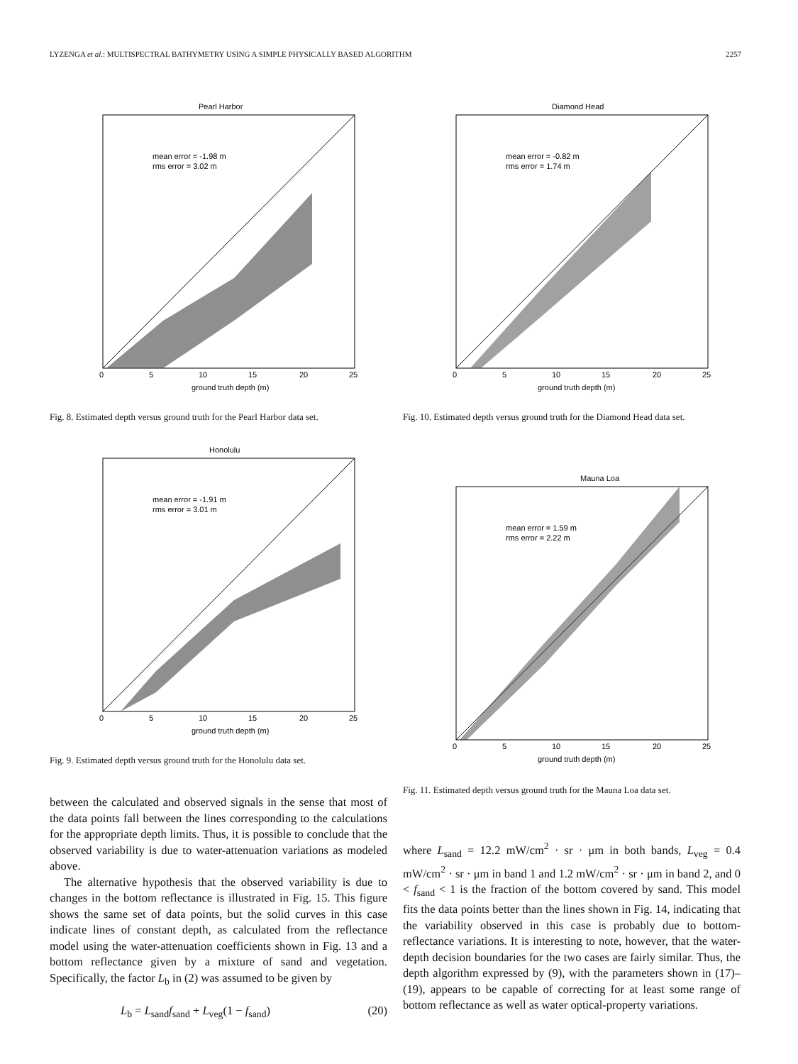LYZENGA et al.: MULTISPECTRAL BATHYMETRY USING A SIMPLE PHYSICALLY BASED ALGORITHM 2257
Pearl Harbor
mean error = -1.98 m
rms error = 3.02 m
ground truth depth (m)
0
5
10
15
20
25
Fig. 8. Estimated depth versus ground truth for the Pearl Harbor data set.
Honolulu
mean error = -1.91 m
rms error = 3.01 m
ground truth depth (m)
0
5
10
15
20
25
Fig. 9. Estimated depth versus ground truth for the Honolulu data set.
between the calculated and observed signals in the sense that most of the data points fall between the lines corresponding to the calculations for the appropriate depth limits. Thus, it is possible to conclude that the observed variability is due to water-attenuation variations as modeled above.
The alternative hypothesis that the observed variability is due to changes in the bottom reflectance is illustrated in Fig. 15. This figure shows the same set of data points, but the solid curves in this case indicate lines of constant depth, as calculated from the reflectance model using the water-attenuation coefficients shown in Fig. 13 and a bottom reflectance given by a mixture of sand and vegetation. Specifically, the factor L<sub>b</sub> in (2) was assumed to be given by
L<sub>b</sub> = L<sub>sand</sub>f<sub>sand</sub> + L<sub>veg</sub>(1 − f<sub>sand</sub>) (20)
Diamond Head
mean error = -0.82 m
rms error = 1.74 m
ground truth depth (m)
0
5
10
15
20
25
Fig. 10. Estimated depth versus ground truth for the Diamond Head data set.
Mauna Loa
mean error = 1.59 m
rms error = 2.22 m
ground truth depth (m)
0
5
10
15
20
25
Fig. 11. Estimated depth versus ground truth for the Mauna Loa data set.
where L<sub>sand</sub> = 12.2 mW/cm<sup>2</sup> · sr · μm in both bands, L<sub>veg</sub> = 0.4 mW/cm<sup>2</sup> · sr · μm in band 1 and 1.2 mW/cm<sup>2</sup> · sr · μm in band 2, and 0 < f<sub>sand</sub> < 1 is the fraction of the bottom covered by sand. This model fits the data points better than the lines shown in Fig. 14, indicating that the variability observed in this case is probably due to bottom-reflectance variations. It is interesting to note, however, that the water-depth decision boundaries for the two cases are fairly similar. Thus, the depth algorithm expressed by (9), with the parameters shown in (17)–(19), appears to be capable of correcting for at least some range of bottom reflectance as well as water optical-property variations.